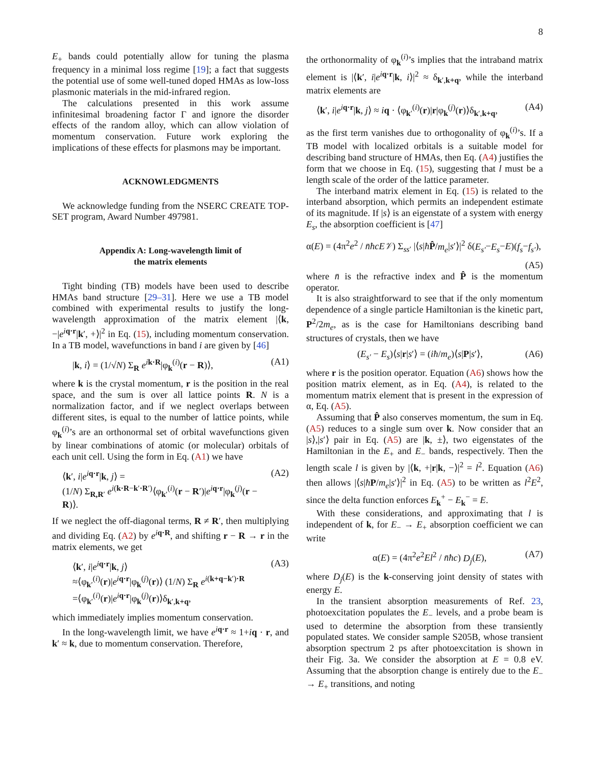8
E<sub>+</sub> bands could potentially allow for tuning the plasma frequency in a minimal loss regime [19]; a fact that suggests the potential use of some well-tuned doped HMAs as low-loss plasmonic materials in the mid-infrared region.
The calculations presented in this work assume infinitesimal broadening factor Γ and ignore the disorder effects of the random alloy, which can allow violation of momentum conservation. Future work exploring the implications of these effects for plasmons may be important.
ACKNOWLEDGMENTS
We acknowledge funding from the NSERC CREATE TOP-SET program, Award Number 497981.
Appendix A: Long-wavelength limit of
the matrix elements
Tight binding (TB) models have been used to describe HMAs band structure [29–31]. Here we use a TB model combined with experimental results to justify the long-wavelength approximation of the matrix element |⟨k, −|e<sup>iq·r</sup>|k′, +⟩|<sup>2</sup> in Eq. (15), including momentum conservation. In a TB model, wavefunctions in band i are given by [46]
|k, i⟩ = (1/√N) Σ<sub>R</sub> e<sup>ik·R</sup>|φ<sub>k</sub><sup>(i)</sup>(r − R)⟩, (A1)
where k is the crystal momentum, r is the position in the real space, and the sum is over all lattice points R. N is a normalization factor, and if we neglect overlaps between different sites, is equal to the number of lattice points, while φ<sub>k</sub><sup>(i)</sup>’s are an orthonormal set of orbital wavefunctions given by linear combinations of atomic (or molecular) orbitals of each unit cell. Using the form in Eq. (A1) we have
⟨k′, i|e<sup>iq·r</sup>|k, j⟩ =
(1/N) Σ<sub>R,R′</sub> e<sup>i(k·R−k′·R′)</sup>⟨φ<sub>k′</sub><sup>(i)</sup>(r − R′)|e<sup>iq·r</sup>|φ<sub>k</sub><sup>(j)</sup>(r − R)⟩. (A2)
If we neglect the off-diagonal terms, R ≠ R′, then multiplying and dividing Eq. (A2) by e<sup>iq·R</sup>, and shifting r − R → r in the matrix elements, we get
⟨k′, i|e<sup>iq·r</sup>|k, j⟩
≈⟨φ<sub>k′</sub><sup>(i)</sup>(r)|e<sup>iq·r</sup>|φ<sub>k</sub><sup>(j)</sup>(r)⟩ (1/N) Σ<sub>R</sub> e<sup>i(k+q−k′)·R</sup>
=⟨φ<sub>k′</sub><sup>(i)</sup>(r)|e<sup>iq·r</sup>|φ<sub>k</sub><sup>(j)</sup>(r)⟩δ<sub>k′,k+q</sub>, (A3)
which immediately implies momentum conservation.
In the long-wavelength limit, we have e<sup>iq·r</sup> ≈ 1+iq · r, and k′ ≈ k, due to momentum conservation. Therefore,
the orthonormality of φ<sub>k</sub><sup>(i)</sup>’s implies that the intraband matrix element is |⟨k′, i|e<sup>iq·r</sup>|k, i⟩|<sup>2</sup> ≈ δ<sub>k′,k+q</sub>, while the interband matrix elements are
⟨k′, i|e<sup>iq·r</sup>|k, j⟩ ≈ iq · ⟨φ<sub>k′</sub><sup>(i)</sup>(r)|r|φ<sub>k</sub><sup>(j)</sup>(r)⟩δ<sub>k′,k+q</sub>, (A4)
as the first term vanishes due to orthogonality of φ<sub>k</sub><sup>(i)</sup>’s. If a TB model with localized orbitals is a suitable model for describing band structure of HMAs, then Eq. (A4) justifies the form that we choose in Eq. (15), suggesting that l must be a length scale of the order of the lattice parameter.
The interband matrix element in Eq. (15) is related to the interband absorption, which permits an independent estimate of its magnitude. If |s⟩ is an eigenstate of a system with energy E<sub>s</sub>, the absorption coefficient is [47]
α(E) = (4π<sup>2</sup>e<sup>2</sup> / n̄ħcE𝒱) Σ<sub>ss′</sub> |⟨s|ħP̂/m<sub>e</sub>|s′⟩|<sup>2</sup> δ(E<sub>s′</sub>−E<sub>s</sub>−E)(f<sub>s</sub>−f<sub>s′</sub>),
(A5)
where n̄ is the refractive index and P̂ is the momentum operator.
It is also straightforward to see that if the only momentum dependence of a single particle Hamiltonian is the kinetic part, P<sup>2</sup>/2m<sub>e</sub>, as is the case for Hamiltonians describing band structures of crystals, then we have
(E<sub>s′</sub> − E<sub>s</sub>)⟨s|r|s′⟩ = (iħ/m<sub>e</sub>)⟨s|P|s′⟩, (A6)
where r is the position operator. Equation (A6) shows how the position matrix element, as in Eq. (A4), is related to the momentum matrix element that is present in the expression of α, Eq. (A5).
Assuming that P̂ also conserves momentum, the sum in Eq. (A5) reduces to a single sum over k. Now consider that an |s⟩,|s′⟩ pair in Eq. (A5) are |k, ±⟩, two eigenstates of the Hamiltonian in the E<sub>+</sub> and E<sub>−</sub> bands, respectively. Then the length scale l is given by |⟨k, +|r|k, −⟩|<sup>2</sup> = l<sup>2</sup>. Equation (A6) then allows |⟨s|ħP/m<sub>e</sub>|s′⟩|<sup>2</sup> in Eq. (A5) to be written as l<sup>2</sup>E<sup>2</sup>, since the delta function enforces E<sub>k</sub><sup>+</sup> − E<sub>k</sub><sup>−</sup> = E.
With these considerations, and approximating that l is independent of k, for E<sub>−</sub> → E<sub>+</sub> absorption coefficient we can write
α(E) = (4π<sup>2</sup>e<sup>2</sup>El<sup>2</sup> / n̄ħc) D<sub>j</sub>(E), (A7)
where D<sub>j</sub>(E) is the k-conserving joint density of states with energy E.
In the transient absorption measurements of Ref. 23, photoexcitation populates the E<sub>−</sub> levels, and a probe beam is used to determine the absorption from these transiently populated states. We consider sample S205B, whose transient absorption spectrum 2 ps after photoexcitation is shown in their Fig. 3a. We consider the absorption at E = 0.8 eV. Assuming that the absorption change is entirely due to the E<sub>−</sub> → E<sub>+</sub> transitions, and noting